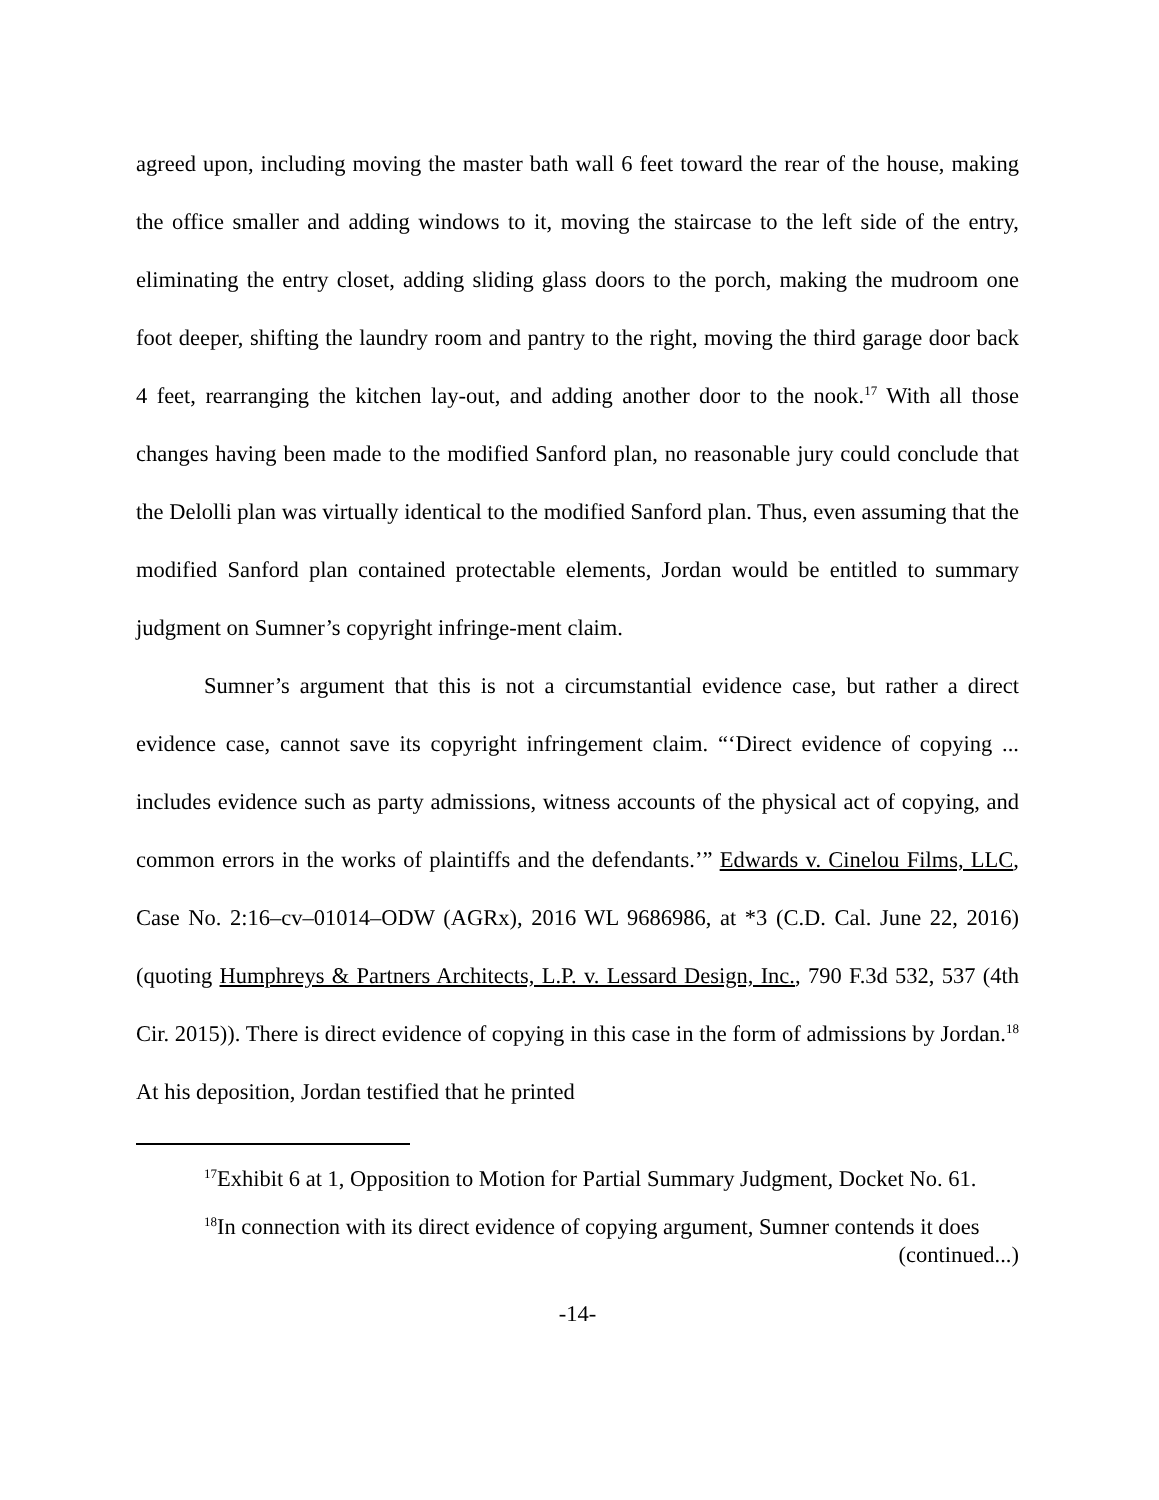agreed upon, including moving the master bath wall 6 feet toward the rear of the house, making the office smaller and adding windows to it, moving the staircase to the left side of the entry, eliminating the entry closet, adding sliding glass doors to the porch, making the mudroom one foot deeper, shifting the laundry room and pantry to the right, moving the third garage door back 4 feet, rearranging the kitchen lay-out, and adding another door to the nook.<sup>17</sup> With all those changes having been made to the modified Sanford plan, no reasonable jury could conclude that the Delolli plan was virtually identical to the modified Sanford plan. Thus, even assuming that the modified Sanford plan contained protectable elements, Jordan would be entitled to summary judgment on Sumner’s copyright infringe-ment claim.
Sumner’s argument that this is not a circumstantial evidence case, but rather a direct evidence case, cannot save its copyright infringement claim. “‘Direct evidence of copying ... includes evidence such as party admissions, witness accounts of the physical act of copying, and common errors in the works of plaintiffs and the defendants.’” Edwards v. Cinelou Films, LLC, Case No. 2:16–cv–01014–ODW (AGRx), 2016 WL 9686986, at *3 (C.D. Cal. June 22, 2016) (quoting Humphreys & Partners Architects, L.P. v. Lessard Design, Inc., 790 F.3d 532, 537 (4th Cir. 2015)). There is direct evidence of copying in this case in the form of admissions by Jordan.<sup>18</sup> At his deposition, Jordan testified that he printed
<sup>17</sup> Exhibit 6 at 1, Opposition to Motion for Partial Summary Judgment, Docket No. 61.
<sup>18</sup> In connection with its direct evidence of copying argument, Sumner contends it does
(continued...)
-14-